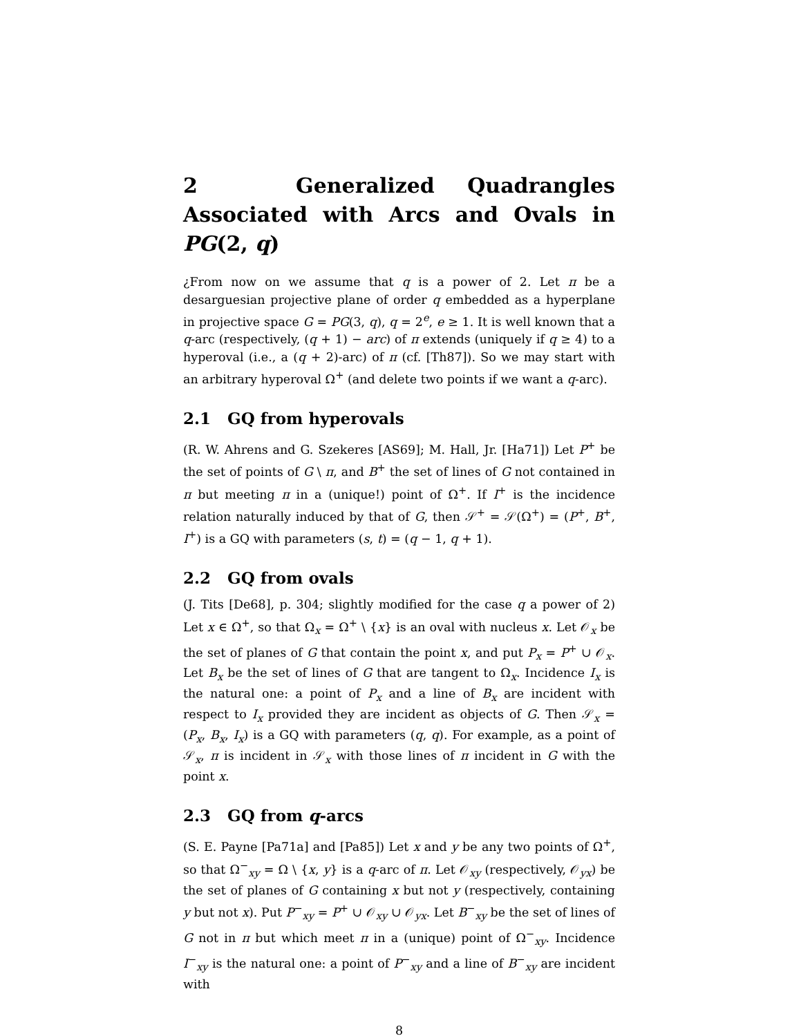2 Generalized Quadrangles Associated with Arcs and Ovals in PG(2, q)
¿From now on we assume that q is a power of 2. Let π be a desarguesian projective plane of order q embedded as a hyperplane in projective space G = PG(3, q), q = 2<sup>e</sup>, e ≥ 1. It is well known that a q-arc (respectively, (q + 1) − arc) of π extends (uniquely if q ≥ 4) to a hyperoval (i.e., a (q + 2)-arc) of π (cf. [Th87]). So we may start with an arbitrary hyperoval Ω<sup>+</sup> (and delete two points if we want a q-arc).
2.1 GQ from hyperovals
(R. W. Ahrens and G. Szekeres [AS69]; M. Hall, Jr. [Ha71]) Let P<sup>+</sup> be the set of points of G \ π, and B<sup>+</sup> the set of lines of G not contained in π but meeting π in a (unique!) point of Ω<sup>+</sup>. If I<sup>+</sup> is the incidence relation naturally induced by that of G, then 𝒮<sup>+</sup> = 𝒮(Ω<sup>+</sup>) = (P<sup>+</sup>, B<sup>+</sup>, I<sup>+</sup>) is a GQ with parameters (s, t) = (q − 1, q + 1).
2.2 GQ from ovals
(J. Tits [De68], p. 304; slightly modified for the case q a power of 2) Let x ∈ Ω<sup>+</sup>, so that Ω<sub>x</sub> = Ω<sup>+</sup> \ {x} is an oval with nucleus x. Let 𝒪<sub>x</sub> be the set of planes of G that contain the point x, and put P<sub>x</sub> = P<sup>+</sup> ∪ 𝒪<sub>x</sub>. Let B<sub>x</sub> be the set of lines of G that are tangent to Ω<sub>x</sub>. Incidence I<sub>x</sub> is the natural one: a point of P<sub>x</sub> and a line of B<sub>x</sub> are incident with respect to I<sub>x</sub> provided they are incident as objects of G. Then 𝒮<sub>x</sub> = (P<sub>x</sub>, B<sub>x</sub>, I<sub>x</sub>) is a GQ with parameters (q, q). For example, as a point of 𝒮<sub>x</sub>, π is incident in 𝒮<sub>x</sub> with those lines of π incident in G with the point x.
2.3 GQ from q-arcs
(S. E. Payne [Pa71a] and [Pa85]) Let x and y be any two points of Ω<sup>+</sup>, so that Ω<sup>−</sup><sub>xy</sub> = Ω \ {x, y} is a q-arc of π. Let 𝒪<sub>xy</sub> (respectively, 𝒪<sub>yx</sub>) be the set of planes of G containing x but not y (respectively, containing y but not x). Put P<sup>−</sup><sub>xy</sub> = P<sup>+</sup> ∪ 𝒪<sub>xy</sub> ∪ 𝒪<sub>yx</sub>. Let B<sup>−</sup><sub>xy</sub> be the set of lines of G not in π but which meet π in a (unique) point of Ω<sup>−</sup><sub>xy</sub>. Incidence I<sup>−</sup><sub>xy</sub> is the natural one: a point of P<sup>−</sup><sub>xy</sub> and a line of B<sup>−</sup><sub>xy</sub> are incident with
8